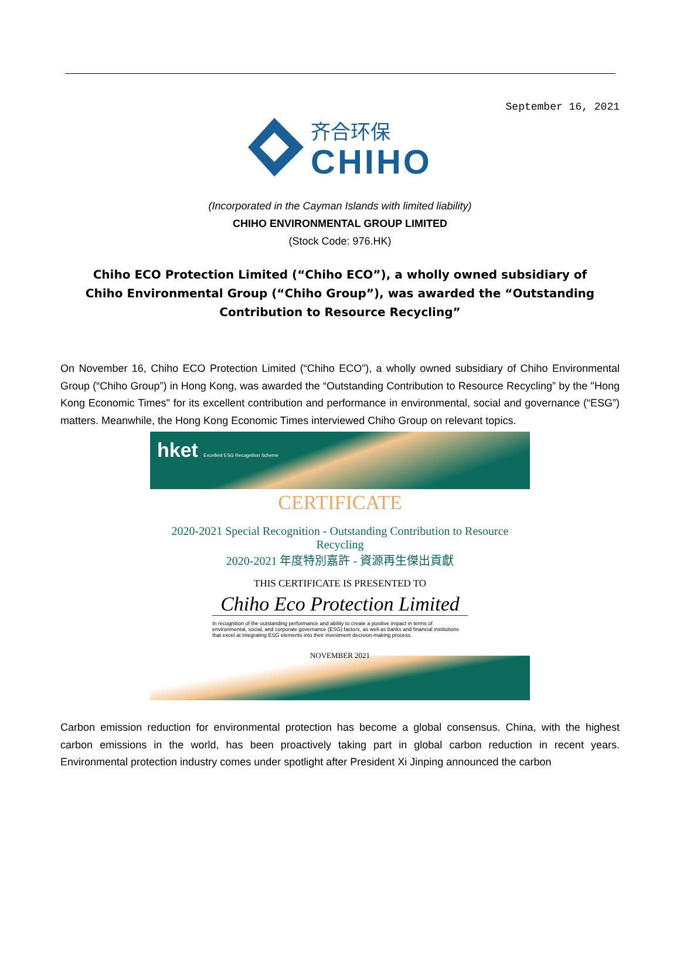September 16, 2021
齐合环保
CHIHO
(Incorporated in the Cayman Islands with limited liability)
CHIHO ENVIRONMENTAL GROUP LIMITED
(Stock Code: 976.HK)
Chiho ECO Protection Limited (“Chiho ECO”), a wholly owned subsidiary of Chiho Environmental Group (“Chiho Group”), was awarded the “Outstanding Contribution to Resource Recycling”
On November 16, Chiho ECO Protection Limited (“Chiho ECO”), a wholly owned subsidiary of Chiho Environmental Group (“Chiho Group”) in Hong Kong, was awarded the “Outstanding Contribution to Resource Recycling” by the "Hong Kong Economic Times" for its excellent contribution and performance in environmental, social and governance (“ESG”) matters. Meanwhile, the Hong Kong Economic Times interviewed Chiho Group on relevant topics.
hket Excellent ESG Recognition Scheme
CERTIFICATE
2020-2021 Special Recognition - Outstanding Contribution to Resource Recycling
2020-2021 年度特別嘉許 - 資源再生傑出貢獻
THIS CERTIFICATE IS PRESENTED TO
Chiho Eco Protection Limited
In recognition of the outstanding performance and ability to create a positive impact in terms of environmental, social, and corporate governance (ESG) factors, as well as banks and financial institutions that excel at integrating ESG elements into their investment decision-making process.
NOVEMBER 2021
Carbon emission reduction for environmental protection has become a global consensus. China, with the highest carbon emissions in the world, has been proactively taking part in global carbon reduction in recent years. Environmental protection industry comes under spotlight after President Xi Jinping announced the carbon